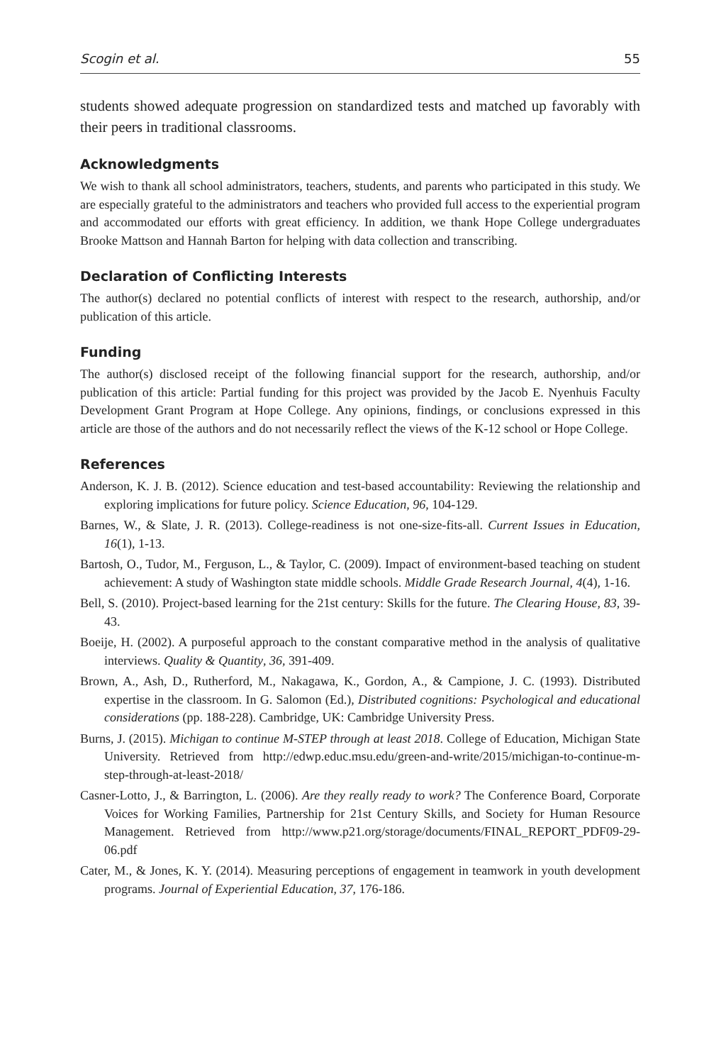Scogin et al. 55
students showed adequate progression on standardized tests and matched up favorably with their peers in traditional classrooms.
Acknowledgments
We wish to thank all school administrators, teachers, students, and parents who participated in this study. We are especially grateful to the administrators and teachers who provided full access to the experiential program and accommodated our efforts with great efficiency. In addition, we thank Hope College undergraduates Brooke Mattson and Hannah Barton for helping with data collection and transcribing.
Declaration of Conflicting Interests
The author(s) declared no potential conflicts of interest with respect to the research, authorship, and/or publication of this article.
Funding
The author(s) disclosed receipt of the following financial support for the research, authorship, and/or publication of this article: Partial funding for this project was provided by the Jacob E. Nyenhuis Faculty Development Grant Program at Hope College. Any opinions, findings, or conclusions expressed in this article are those of the authors and do not necessarily reflect the views of the K-12 school or Hope College.
References
Anderson, K. J. B. (2012). Science education and test-based accountability: Reviewing the relationship and exploring implications for future policy. Science Education, 96, 104-129.
Barnes, W., & Slate, J. R. (2013). College-readiness is not one-size-fits-all. Current Issues in Education, 16(1), 1-13.
Bartosh, O., Tudor, M., Ferguson, L., & Taylor, C. (2009). Impact of environment-based teaching on student achievement: A study of Washington state middle schools. Middle Grade Research Journal, 4(4), 1-16.
Bell, S. (2010). Project-based learning for the 21st century: Skills for the future. The Clearing House, 83, 39-43.
Boeije, H. (2002). A purposeful approach to the constant comparative method in the analysis of qualitative interviews. Quality & Quantity, 36, 391-409.
Brown, A., Ash, D., Rutherford, M., Nakagawa, K., Gordon, A., & Campione, J. C. (1993). Distributed expertise in the classroom. In G. Salomon (Ed.), Distributed cognitions: Psychological and educational considerations (pp. 188-228). Cambridge, UK: Cambridge University Press.
Burns, J. (2015). Michigan to continue M-STEP through at least 2018. College of Education, Michigan State University. Retrieved from http://edwp.educ.msu.edu/green-and-write/2015/michigan-to-continue-m-step-through-at-least-2018/
Casner-Lotto, J., & Barrington, L. (2006). Are they really ready to work? The Conference Board, Corporate Voices for Working Families, Partnership for 21st Century Skills, and Society for Human Resource Management. Retrieved from http://www.p21.org/storage/documents/FINAL_REPORT_PDF09-29-06.pdf
Cater, M., & Jones, K. Y. (2014). Measuring perceptions of engagement in teamwork in youth development programs. Journal of Experiential Education, 37, 176-186.